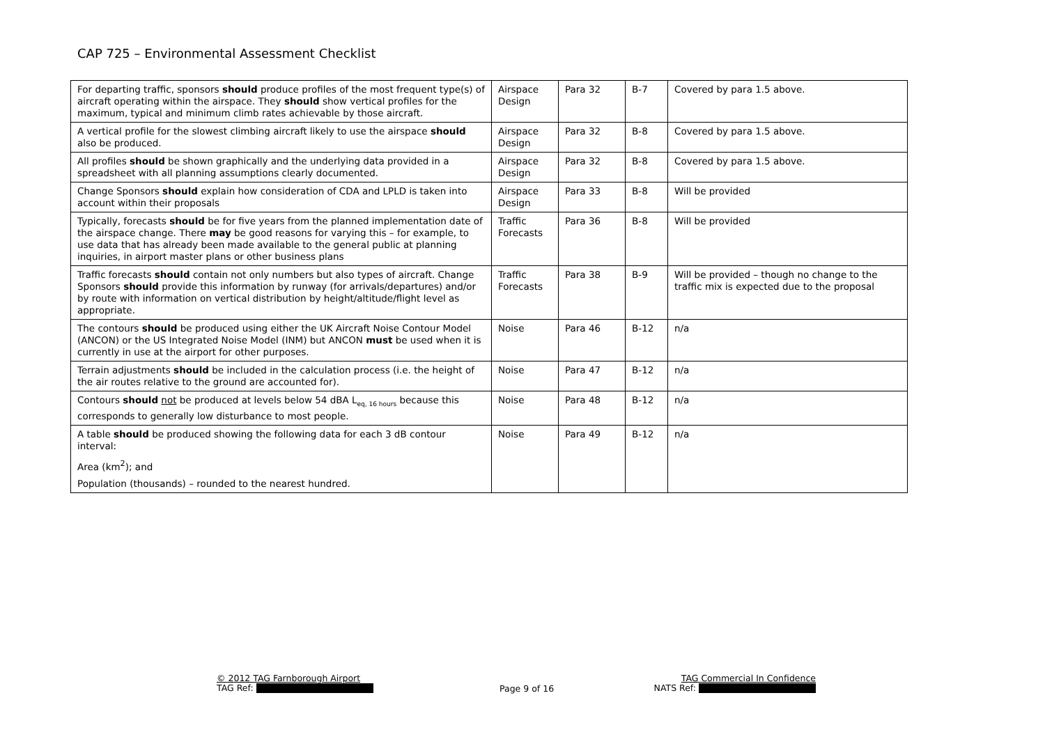CAP 725 – Environmental Assessment Checklist
| For departing traffic, sponsors should produce profiles of the most frequent type(s) of aircraft operating within the airspace. They should show vertical profiles for the maximum, typical and minimum climb rates achievable by those aircraft. | Airspace Design | Para 32 | B-7 | Covered by para 1.5 above. |
| A vertical profile for the slowest climbing aircraft likely to use the airspace should also be produced. | Airspace Design | Para 32 | B-8 | Covered by para 1.5 above. |
| All profiles should be shown graphically and the underlying data provided in a spreadsheet with all planning assumptions clearly documented. | Airspace Design | Para 32 | B-8 | Covered by para 1.5 above. |
| Change Sponsors should explain how consideration of CDA and LPLD is taken into account within their proposals | Airspace Design | Para 33 | B-8 | Will be provided |
| Typically, forecasts should be for five years from the planned implementation date of the airspace change. There may be good reasons for varying this – for example, to use data that has already been made available to the general public at planning inquiries, in airport master plans or other business plans | Traffic Forecasts | Para 36 | B-8 | Will be provided |
| Traffic forecasts should contain not only numbers but also types of aircraft. Change Sponsors should provide this information by runway (for arrivals/departures) and/or by route with information on vertical distribution by height/altitude/flight level as appropriate. | Traffic Forecasts | Para 38 | B-9 | Will be provided – though no change to the traffic mix is expected due to the proposal |
| The contours should be produced using either the UK Aircraft Noise Contour Model (ANCON) or the US Integrated Noise Model (INM) but ANCON must be used when it is currently in use at the airport for other purposes. | Noise | Para 46 | B-12 | n/a |
| Terrain adjustments should be included in the calculation process (i.e. the height of the air routes relative to the ground are accounted for). | Noise | Para 47 | B-12 | n/a |
| Contours should not be produced at levels below 54 dBA L<sub>eq, 16 hours</sub> because this corresponds to generally low disturbance to most people. | Noise | Para 48 | B-12 | n/a |
| A table should be produced showing the following data for each 3 dB contour interval: Area (km<sup>2</sup>); and Population (thousands) – rounded to the nearest hundred. | Noise | Para 49 | B-12 | n/a |
© 2012 TAG Farnborough Airport
TAG Ref:
Page 9 of 16
TAG Commercial In Confidence
NATS Ref: